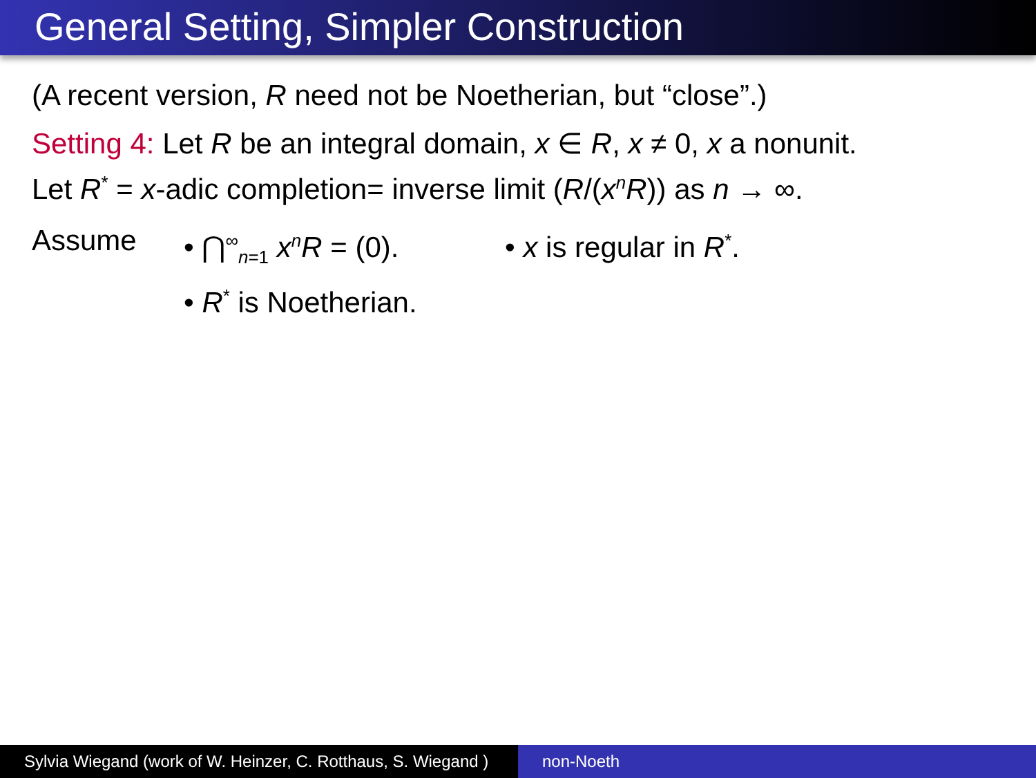General Setting, Simpler Construction
(A recent version, R need not be Noetherian, but “close”.)
Setting 4: Let R be an integral domain, x ∈ R, x ≠ 0, x a nonunit.
Let R<sup>*</sup> = x-adic completion= inverse limit (R/(x<sup>n</sup>R)) as n → ∞.
Assume • ⋂<sup>∞</sup><sub>n=1</sub> x<sup>n</sup>R = (0).
• R<sup>*</sup> is Noetherian.
• x is regular in R<sup>*</sup>.
Sylvia Wiegand (work of W. Heinzer, C. Rotthaus, S. Wiegand )
non-Noeth